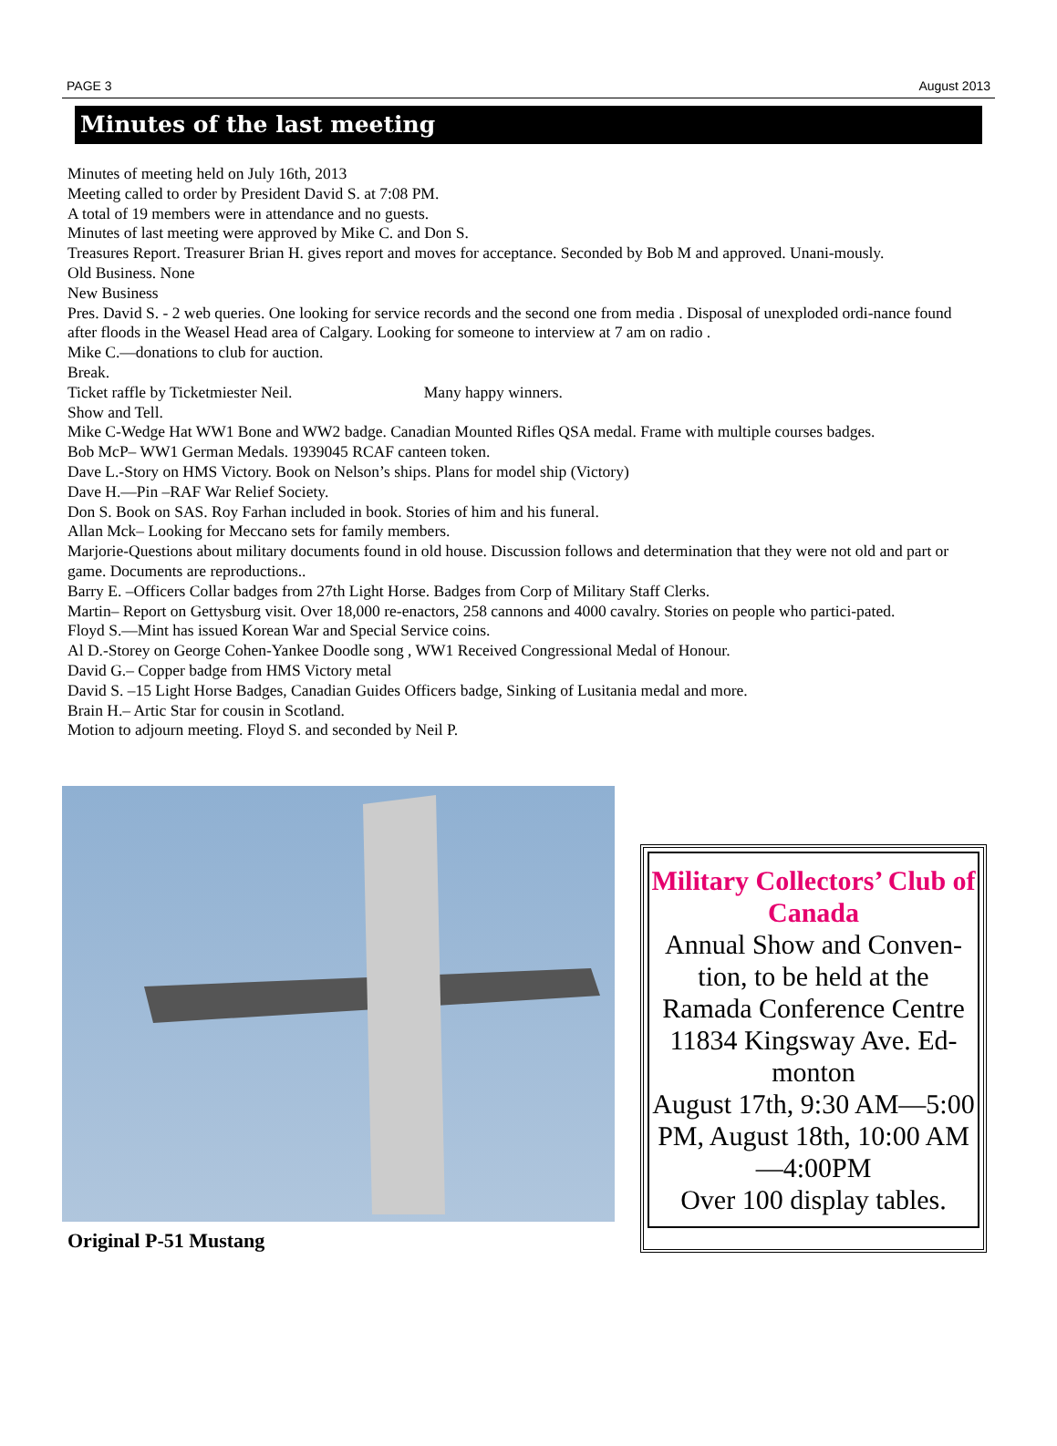PAGE 3 August 2013
Minutes of the last meeting
Minutes of meeting held on July 16th, 2013
Meeting called to order by President David S. at 7:08 PM.
A total of 19 members were in attendance and no guests.
Minutes of last meeting were approved by Mike C. and Don S.
Treasures Report. Treasurer Brian H. gives report and moves for acceptance. Seconded by Bob M and approved. Unani-mously.
Old Business. None
New Business
Pres. David S. - 2 web queries. One looking for service records and the second one from media . Disposal of unexploded ordi-nance found after floods in the Weasel Head area of Calgary. Looking for someone to interview at 7 am on radio .
Mike C.—donations to club for auction.
Break.
Ticket raffle by Ticketmiester Neil. Many happy winners.
Show and Tell.
Mike C-Wedge Hat WW1 Bone and WW2 badge. Canadian Mounted Rifles QSA medal. Frame with multiple courses badges.
Bob McP– WW1 German Medals. 1939045 RCAF canteen token.
Dave L.-Story on HMS Victory. Book on Nelson’s ships. Plans for model ship (Victory)
Dave H.—Pin –RAF War Relief Society.
Don S. Book on SAS. Roy Farhan included in book. Stories of him and his funeral.
Allan Mck– Looking for Meccano sets for family members.
Marjorie-Questions about military documents found in old house. Discussion follows and determination that they were not old and part or game. Documents are reproductions..
Barry E. –Officers Collar badges from 27th Light Horse. Badges from Corp of Military Staff Clerks.
Martin– Report on Gettysburg visit. Over 18,000 re-enactors, 258 cannons and 4000 cavalry. Stories on people who partici-pated.
Floyd S.—Mint has issued Korean War and Special Service coins.
Al D.-Storey on George Cohen-Yankee Doodle song , WW1 Received Congressional Medal of Honour.
David G.– Copper badge from HMS Victory metal
David S. –15 Light Horse Badges, Canadian Guides Officers badge, Sinking of Lusitania medal and more.
Brain H.– Artic Star for cousin in Scotland.
Motion to adjourn meeting. Floyd S. and seconded by Neil P.
Original P-51 Mustang
Military Collectors’ Club of Canada
Annual Show and Conven-tion, to be held at the Ramada Conference Centre 11834 Kingsway Ave. Ed-monton
August 17th, 9:30 AM—5:00 PM, August 18th, 10:00 AM—4:00PM
Over 100 display tables.